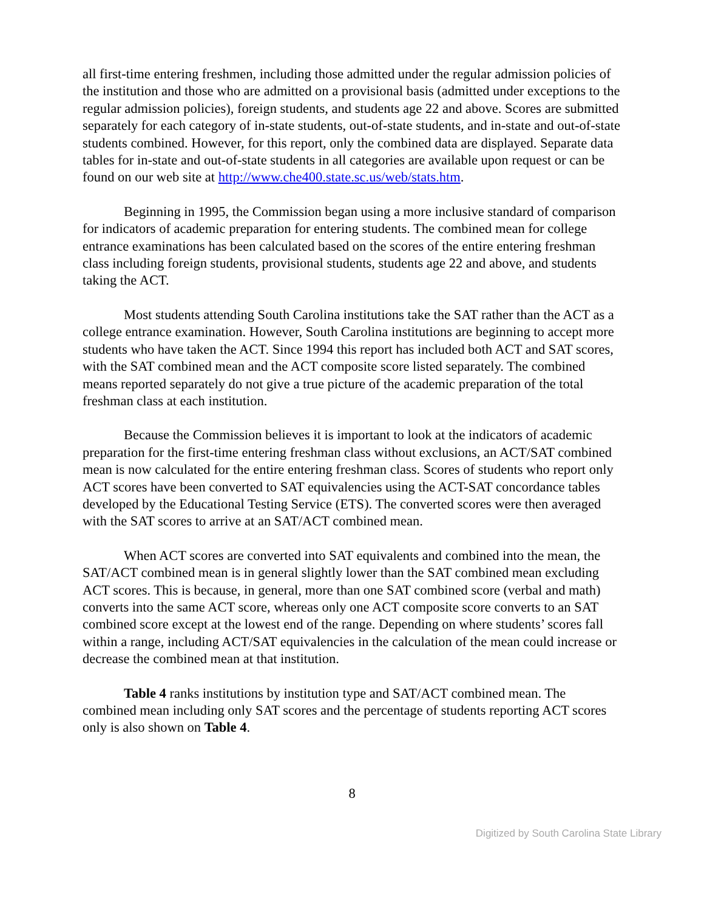all first-time entering freshmen, including those admitted under the regular admission policies of the institution and those who are admitted on a provisional basis (admitted under exceptions to the regular admission policies), foreign students, and students age 22 and above. Scores are submitted separately for each category of in-state students, out-of-state students, and in-state and out-of-state students combined. However, for this report, only the combined data are displayed. Separate data tables for in-state and out-of-state students in all categories are available upon request or can be found on our web site at http://www.che400.state.sc.us/web/stats.htm.
Beginning in 1995, the Commission began using a more inclusive standard of comparison for indicators of academic preparation for entering students. The combined mean for college entrance examinations has been calculated based on the scores of the entire entering freshman class including foreign students, provisional students, students age 22 and above, and students taking the ACT.
Most students attending South Carolina institutions take the SAT rather than the ACT as a college entrance examination. However, South Carolina institutions are beginning to accept more students who have taken the ACT. Since 1994 this report has included both ACT and SAT scores, with the SAT combined mean and the ACT composite score listed separately. The combined means reported separately do not give a true picture of the academic preparation of the total freshman class at each institution.
Because the Commission believes it is important to look at the indicators of academic preparation for the first-time entering freshman class without exclusions, an ACT/SAT combined mean is now calculated for the entire entering freshman class. Scores of students who report only ACT scores have been converted to SAT equivalencies using the ACT-SAT concordance tables developed by the Educational Testing Service (ETS). The converted scores were then averaged with the SAT scores to arrive at an SAT/ACT combined mean.
When ACT scores are converted into SAT equivalents and combined into the mean, the SAT/ACT combined mean is in general slightly lower than the SAT combined mean excluding ACT scores. This is because, in general, more than one SAT combined score (verbal and math) converts into the same ACT score, whereas only one ACT composite score converts to an SAT combined score except at the lowest end of the range. Depending on where students’ scores fall within a range, including ACT/SAT equivalencies in the calculation of the mean could increase or decrease the combined mean at that institution.
Table 4 ranks institutions by institution type and SAT/ACT combined mean. The combined mean including only SAT scores and the percentage of students reporting ACT scores only is also shown on Table 4.
8
Digitized by South Carolina State Library